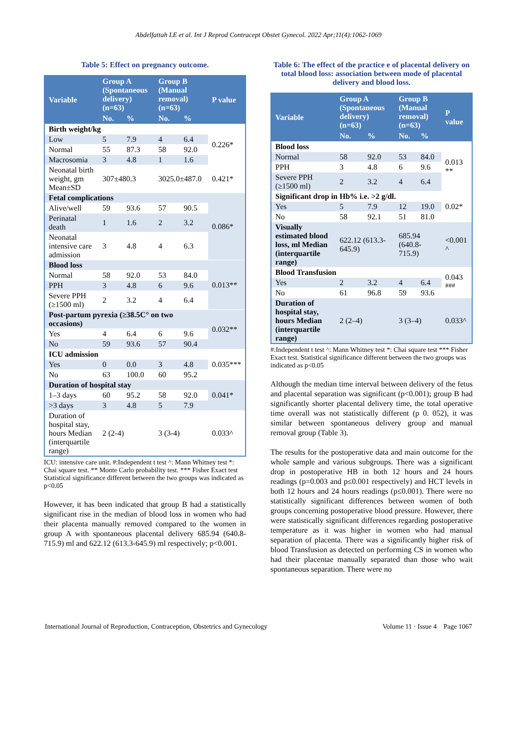Abdelfattah LE et al. Int J Reprod Contracept Obstet Gynecol. 2022 Apr;11(4):1062-1069
Table 5: Effect on pregnancy outcome.
| Variable | Group A (Spontaneous delivery) (n=63) | | Group B (Manual removal) (n=63) | | P value |
| --- | --- | --- | --- | --- | --- |
| | No. | % | No. | % | |
| Birth weight/kg | | | | | 0.226* |
| Low | 5 | 7.9 | 4 | 6.4 | |
| Normal | 55 | 87.3 | 58 | 92.0 | |
| Macrosomia | 3 | 4.8 | 1 | 1.6 | |
| Neonatal birth weight, gm Mean±SD | 307±480.3 | | 3025.0±487.0 | | 0.421* |
| Fetal complications | | | | | 0.086* |
| Alive/well | 59 | 93.6 | 57 | 90.5 | |
| Perinatal death | 1 | 1.6 | 2 | 3.2 | |
| Neonatal intensive care admission | 3 | 4.8 | 4 | 6.3 | |
| Blood loss | | | | | 0.013** |
| Normal | 58 | 92.0 | 53 | 84.0 | |
| PPH | 3 | 4.8 | 6 | 9.6 | |
| Severe PPH (≥1500 ml) | 2 | 3.2 | 4 | 6.4 | |
| Post-partum pyrexia (≥38.5C° on two occasions) | | | | | 0.032** |
| Yes | 4 | 6.4 | 6 | 9.6 | |
| No | 59 | 93.6 | 57 | 90.4 | |
| ICU admission | | | | | 0.035*** |
| Yes | 0 | 0.0 | 3 | 4.8 | |
| No | 63 | 100.0 | 60 | 95.2 | |
| Duration of hospital stay | | | | | 0.041* |
| 1–3 days | 60 | 95.2 | 58 | 92.0 | |
| >3 days | 3 | 4.8 | 5 | 7.9 | |
| Duration of hospital stay, hours Median (interquartile range) | 2 (2-4) | | 3 (3-4) | | 0.033^ |
ICU: intensive care unit. #:Independent t test ^: Mann Whitney test *: Chai square test. ** Monte Carlo probability test. *** Fisher Exact test Statistical significance different between the two groups was indicated as p<0.05
However, it has been indicated that group B had a statistically significant rise in the median of blood loss in women who had their placenta manually removed compared to the women in group A with spontaneous placental delivery 685.94 (640.8-715.9) ml and 622.12 (613.3-645.9) ml respectively; p<0.001.
Table 6: The effect of the practice e of placental delivery on total blood loss: association between mode of placental delivery and blood loss.
| Variable | Group A (Spontaneous delivery) (n=63) | | Group B (Manual removal) (n=63) | | P value |
| --- | --- | --- | --- | --- | --- |
| | No. | % | No. | % | |
| Blood loss | | | | | 0.013 ** |
| Normal | 58 | 92.0 | 53 | 84.0 | |
| PPH | 3 | 4.8 | 6 | 9.6 | |
| Severe PPH (≥1500 ml) | 2 | 3.2 | 4 | 6.4 | |
| Significant drop in Hb% i.e. >2 g/dl. | | | | | 0.02* |
| Yes | 5 | 7.9 | 12 | 19.0 | |
| No | 58 | 92.1 | 51 | 81.0 | |
| Visually estimated blood loss, ml Median (interquartile range) | 622.12 (613.3-645.9) | | 685.94 (640.8-715.9) | | <0.001 ^ |
| Blood Transfusion | | | | | 0.043 <sup>###</sup> |
| Yes | 2 | 3.2 | 4 | 6.4 | |
| No | 61 | 96.8 | 59 | 93.6 | |
| Duration of hospital stay, hours Median (interquartile range) | 2 (2–4) | | 3 (3–4) | | 0.033^ |
#:Independent t test ^: Mann Whitney test *: Chai square test *** Fisher Exact test. Statistical significance different between the two groups was indicated as p<0.05
Although the median time interval between delivery of the fetus and placental separation was significant (p<0.001); group B had significantly shorter placental delivery time, the total operative time overall was not statistically different (p 0. 052), it was similar between spontaneous delivery group and manual removal group (Table 3).
The results for the postoperative data and main outcome for the whole sample and various subgroups. There was a significant drop in postoperative HB in both 12 hours and 24 hours readings (p=0.003 and p≤0.001 respectively) and HCT levels in both 12 hours and 24 hours readings (p≤0.001). There were no statistically significant differences between women of both groups concerning postoperative blood pressure. However, there were statistically significant differences regarding postoperative temperature as it was higher in women who had manual separation of placenta. There was a significantly higher risk of blood Transfusion as detected on performing CS in women who had their placentae manually separated than those who wait spontaneous separation. There were no
International Journal of Reproduction, Contraception, Obstetrics and Gynecology Volume 11 · Issue 4 Page 1067